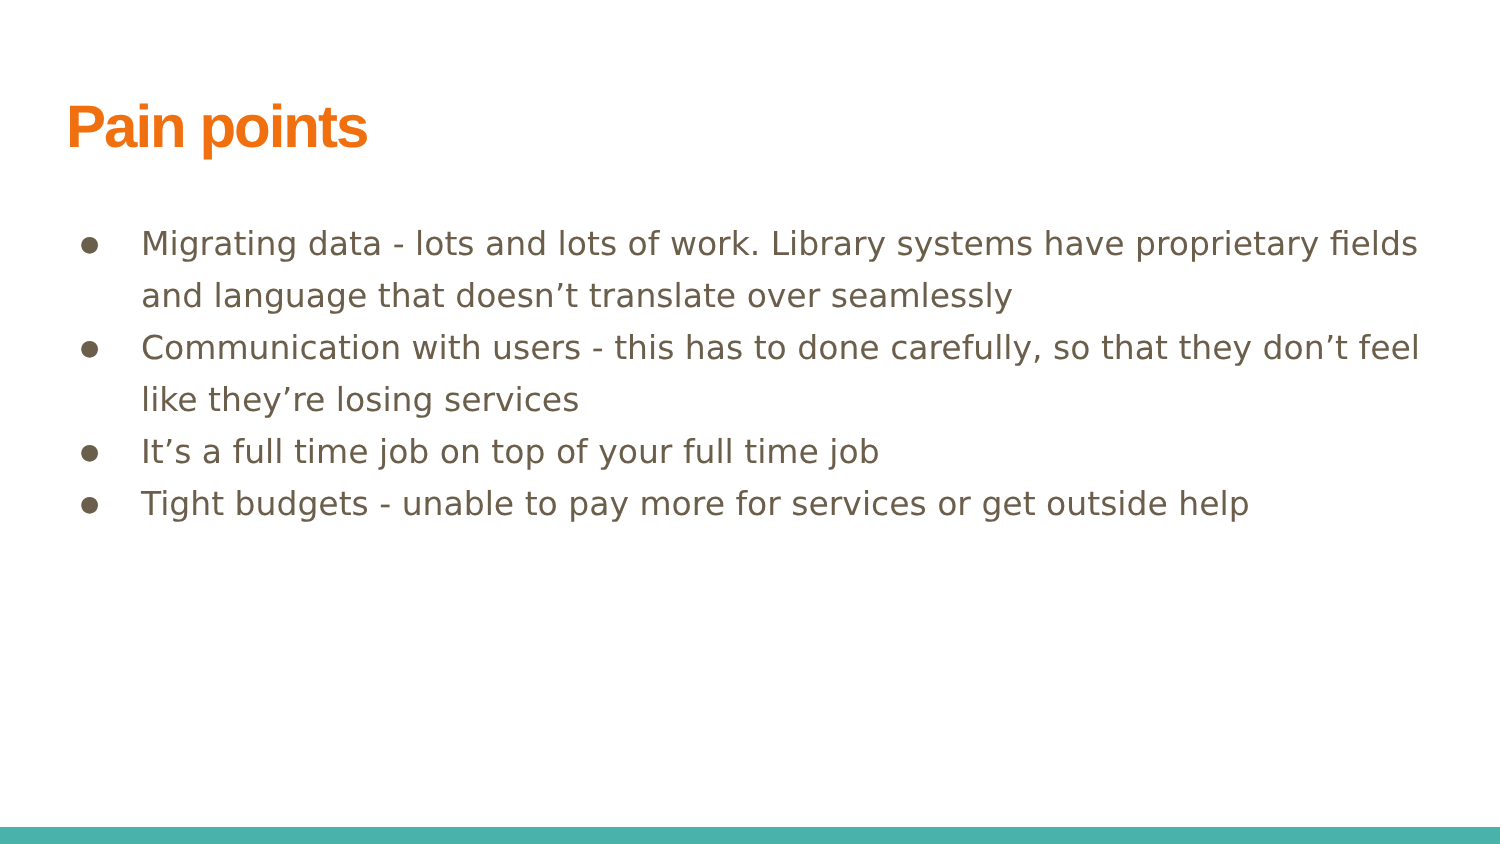Pain points
● Migrating data - lots and lots of work. Library systems have proprietary fields and language that doesn’t translate over seamlessly
● Communication with users - this has to done carefully, so that they don’t feel like they’re losing services
● It’s a full time job on top of your full time job
● Tight budgets - unable to pay more for services or get outside help